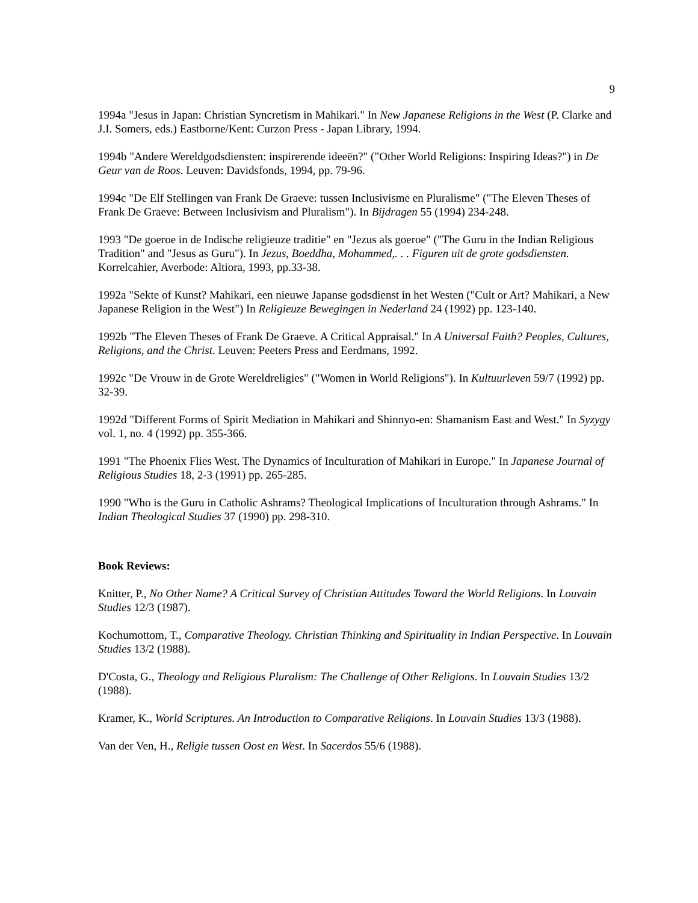9
1994a "Jesus in Japan: Christian Syncretism in Mahikari." In New Japanese Religions in the West (P. Clarke and J.I. Somers, eds.) Eastborne/Kent: Curzon Press - Japan Library, 1994.
1994b "Andere Wereldgodsdiensten: inspirerende ideeën?" ("Other World Religions: Inspiring Ideas?") in De Geur van de Roos. Leuven: Davidsfonds, 1994, pp. 79-96.
1994c "De Elf Stellingen van Frank De Graeve: tussen Inclusivisme en Pluralisme" ("The Eleven Theses of Frank De Graeve: Between Inclusivism and Pluralism"). In Bijdragen 55 (1994) 234-248.
1993 "De goeroe in de Indische religieuze traditie" en "Jezus als goeroe" ("The Guru in the Indian Religious Tradition" and "Jesus as Guru"). In Jezus, Boeddha, Mohammed,. . . Figuren uit de grote godsdiensten. Korrelcahier, Averbode: Altiora, 1993, pp.33-38.
1992a "Sekte of Kunst? Mahikari, een nieuwe Japanse godsdienst in het Westen ("Cult or Art? Mahikari, a New Japanese Religion in the West") In Religieuze Bewegingen in Nederland 24 (1992) pp. 123-140.
1992b "The Eleven Theses of Frank De Graeve. A Critical Appraisal." In A Universal Faith? Peoples, Cultures, Religions, and the Christ. Leuven: Peeters Press and Eerdmans, 1992.
1992c "De Vrouw in de Grote Wereldreligies" ("Women in World Religions"). In Kultuurleven 59/7 (1992) pp. 32-39.
1992d "Different Forms of Spirit Mediation in Mahikari and Shinnyo-en: Shamanism East and West." In Syzygy vol. 1, no. 4 (1992) pp. 355-366.
1991 "The Phoenix Flies West. The Dynamics of Inculturation of Mahikari in Europe." In Japanese Journal of Religious Studies 18, 2-3 (1991) pp. 265-285.
1990 "Who is the Guru in Catholic Ashrams? Theological Implications of Inculturation through Ashrams." In Indian Theological Studies 37 (1990) pp. 298-310.
Book Reviews:
Knitter, P., No Other Name? A Critical Survey of Christian Attitudes Toward the World Religions. In Louvain Studies 12/3 (1987).
Kochumottom, T., Comparative Theology. Christian Thinking and Spirituality in Indian Perspective. In Louvain Studies 13/2 (1988).
D'Costa, G., Theology and Religious Pluralism: The Challenge of Other Religions. In Louvain Studies 13/2 (1988).
Kramer, K., World Scriptures. An Introduction to Comparative Religions. In Louvain Studies 13/3 (1988).
Van der Ven, H., Religie tussen Oost en West. In Sacerdos 55/6 (1988).